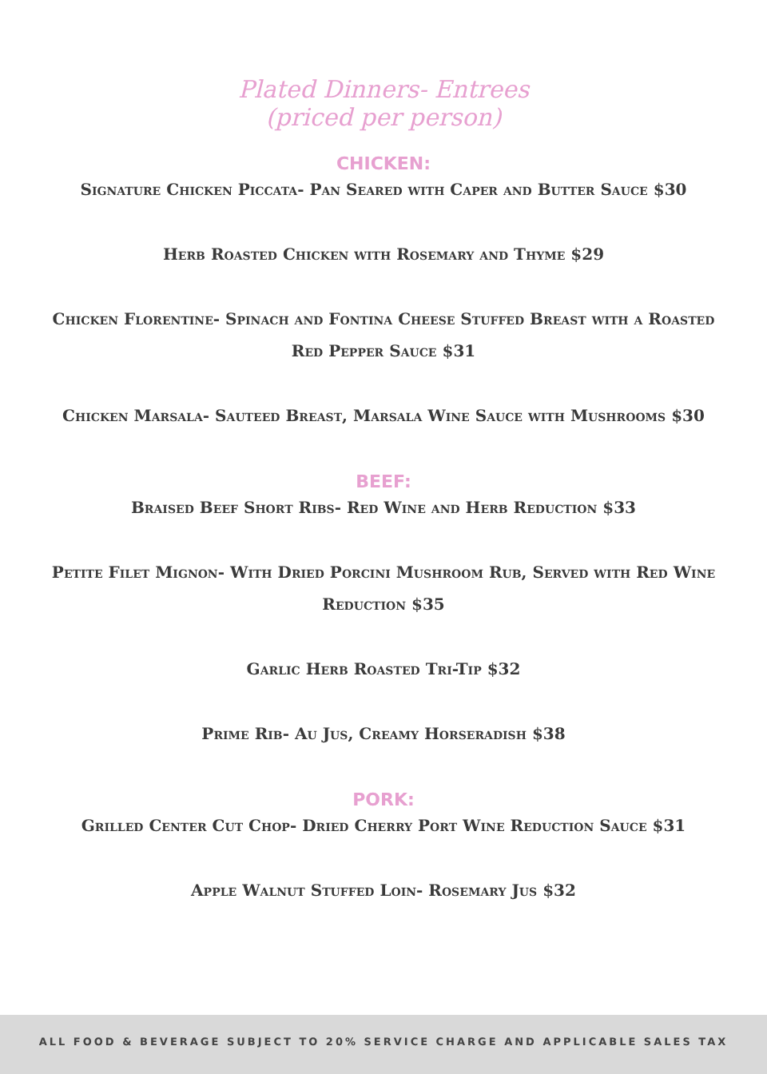Plated Dinners- Entrees
(priced per person)
CHICKEN:
Signature Chicken Piccata- Pan Seared with Caper and Butter Sauce $30
Herb Roasted Chicken with Rosemary and Thyme $29
Chicken Florentine- Spinach and Fontina Cheese Stuffed Breast with a Roasted Red Pepper Sauce $31
Chicken Marsala- Sauteed Breast, Marsala Wine Sauce with Mushrooms $30
BEEF:
Braised Beef Short Ribs- Red Wine and Herb Reduction $33
Petite Filet Mignon- With Dried Porcini Mushroom Rub, Served with Red Wine Reduction $35
Garlic Herb Roasted Tri-Tip $32
Prime Rib- Au Jus, Creamy Horseradish $38
PORK:
Grilled Center Cut Chop- Dried Cherry Port Wine Reduction Sauce $31
Apple Walnut Stuffed Loin- Rosemary Jus $32
ALL FOOD & BEVERAGE SUBJECT TO 20% SERVICE CHARGE AND APPLICABLE SALES TAX